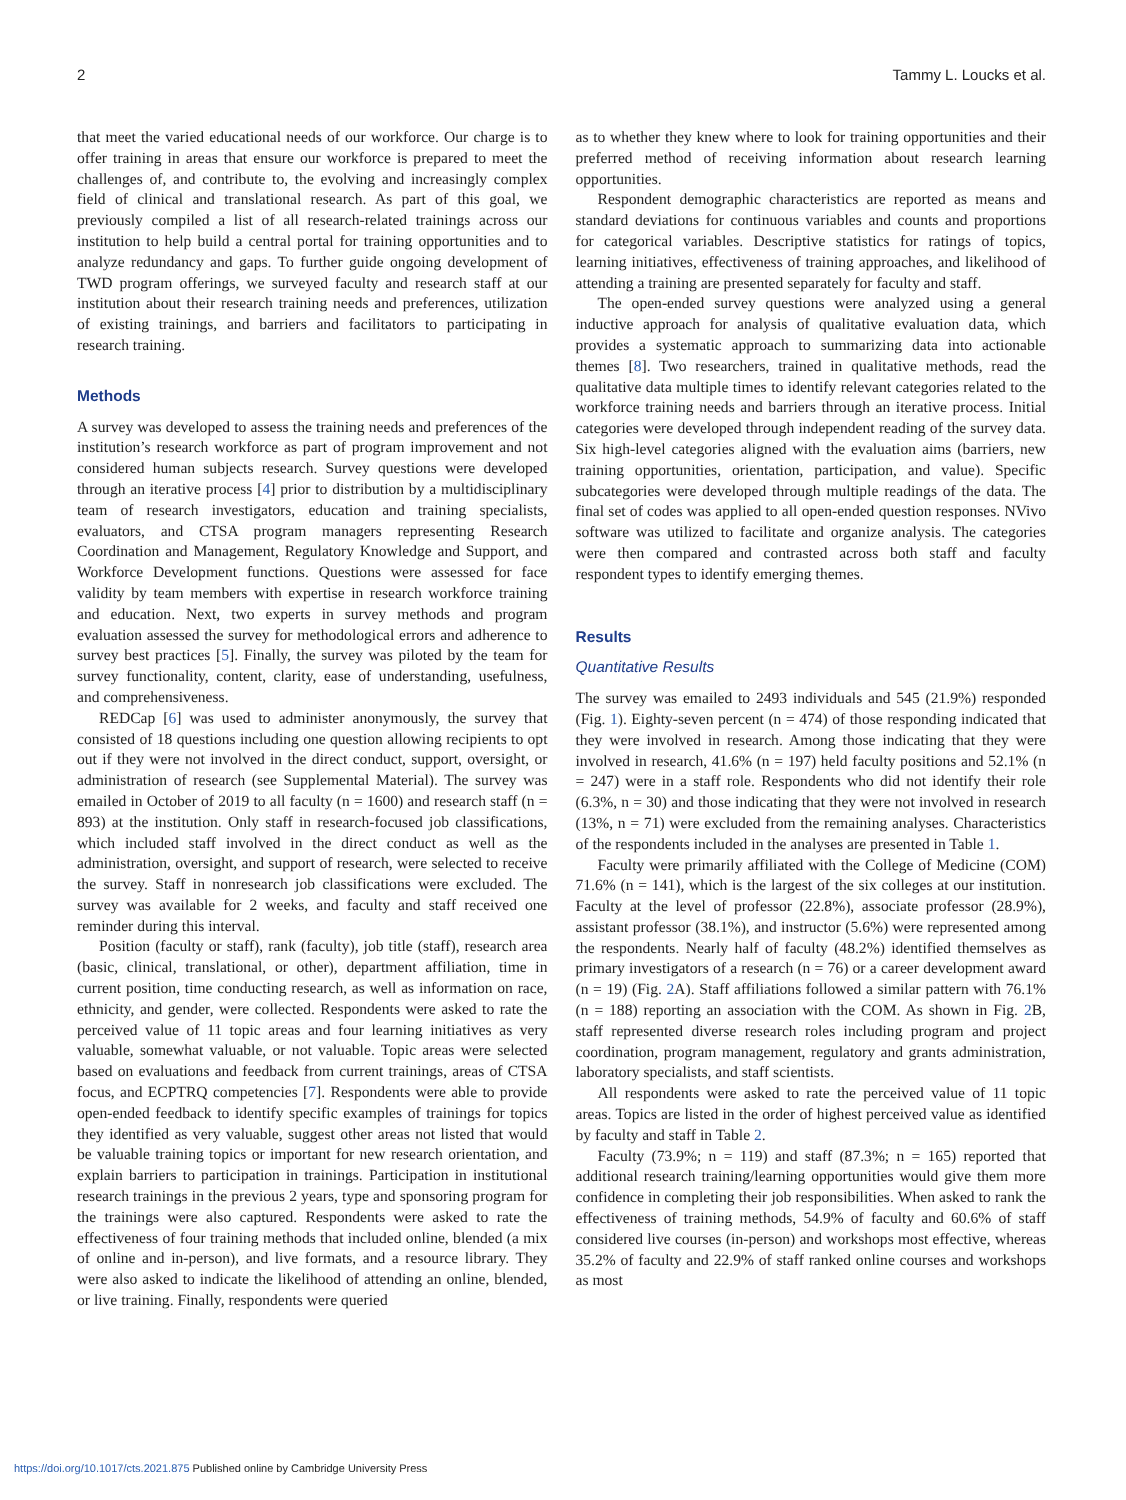2 Tammy L. Loucks et al.
that meet the varied educational needs of our workforce. Our charge is to offer training in areas that ensure our workforce is prepared to meet the challenges of, and contribute to, the evolving and increasingly complex field of clinical and translational research. As part of this goal, we previously compiled a list of all research-related trainings across our institution to help build a central portal for training opportunities and to analyze redundancy and gaps. To further guide ongoing development of TWD program offerings, we surveyed faculty and research staff at our institution about their research training needs and preferences, utilization of existing trainings, and barriers and facilitators to participating in research training.
Methods
A survey was developed to assess the training needs and preferences of the institution’s research workforce as part of program improvement and not considered human subjects research. Survey questions were developed through an iterative process [4] prior to distribution by a multidisciplinary team of research investigators, education and training specialists, evaluators, and CTSA program managers representing Research Coordination and Management, Regulatory Knowledge and Support, and Workforce Development functions. Questions were assessed for face validity by team members with expertise in research workforce training and education. Next, two experts in survey methods and program evaluation assessed the survey for methodological errors and adherence to survey best practices [5]. Finally, the survey was piloted by the team for survey functionality, content, clarity, ease of understanding, usefulness, and comprehensiveness.
REDCap [6] was used to administer anonymously, the survey that consisted of 18 questions including one question allowing recipients to opt out if they were not involved in the direct conduct, support, oversight, or administration of research (see Supplemental Material). The survey was emailed in October of 2019 to all faculty (n = 1600) and research staff (n = 893) at the institution. Only staff in research-focused job classifications, which included staff involved in the direct conduct as well as the administration, oversight, and support of research, were selected to receive the survey. Staff in nonresearch job classifications were excluded. The survey was available for 2 weeks, and faculty and staff received one reminder during this interval.
Position (faculty or staff), rank (faculty), job title (staff), research area (basic, clinical, translational, or other), department affiliation, time in current position, time conducting research, as well as information on race, ethnicity, and gender, were collected. Respondents were asked to rate the perceived value of 11 topic areas and four learning initiatives as very valuable, somewhat valuable, or not valuable. Topic areas were selected based on evaluations and feedback from current trainings, areas of CTSA focus, and ECPTRQ competencies [7]. Respondents were able to provide open-ended feedback to identify specific examples of trainings for topics they identified as very valuable, suggest other areas not listed that would be valuable training topics or important for new research orientation, and explain barriers to participation in trainings. Participation in institutional research trainings in the previous 2 years, type and sponsoring program for the trainings were also captured. Respondents were asked to rate the effectiveness of four training methods that included online, blended (a mix of online and in-person), and live formats, and a resource library. They were also asked to indicate the likelihood of attending an online, blended, or live training. Finally, respondents were queried
as to whether they knew where to look for training opportunities and their preferred method of receiving information about research learning opportunities.
Respondent demographic characteristics are reported as means and standard deviations for continuous variables and counts and proportions for categorical variables. Descriptive statistics for ratings of topics, learning initiatives, effectiveness of training approaches, and likelihood of attending a training are presented separately for faculty and staff.
The open-ended survey questions were analyzed using a general inductive approach for analysis of qualitative evaluation data, which provides a systematic approach to summarizing data into actionable themes [8]. Two researchers, trained in qualitative methods, read the qualitative data multiple times to identify relevant categories related to the workforce training needs and barriers through an iterative process. Initial categories were developed through independent reading of the survey data. Six high-level categories aligned with the evaluation aims (barriers, new training opportunities, orientation, participation, and value). Specific subcategories were developed through multiple readings of the data. The final set of codes was applied to all open-ended question responses. NVivo software was utilized to facilitate and organize analysis. The categories were then compared and contrasted across both staff and faculty respondent types to identify emerging themes.
Results
Quantitative Results
The survey was emailed to 2493 individuals and 545 (21.9%) responded (Fig. 1). Eighty-seven percent (n = 474) of those responding indicated that they were involved in research. Among those indicating that they were involved in research, 41.6% (n = 197) held faculty positions and 52.1% (n = 247) were in a staff role. Respondents who did not identify their role (6.3%, n = 30) and those indicating that they were not involved in research (13%, n = 71) were excluded from the remaining analyses. Characteristics of the respondents included in the analyses are presented in Table 1.
Faculty were primarily affiliated with the College of Medicine (COM) 71.6% (n = 141), which is the largest of the six colleges at our institution. Faculty at the level of professor (22.8%), associate professor (28.9%), assistant professor (38.1%), and instructor (5.6%) were represented among the respondents. Nearly half of faculty (48.2%) identified themselves as primary investigators of a research (n = 76) or a career development award (n = 19) (Fig. 2 A). Staff affiliations followed a similar pattern with 76.1% (n = 188) reporting an association with the COM. As shown in Fig. 2 B, staff represented diverse research roles including program and project coordination, program management, regulatory and grants administration, laboratory specialists, and staff scientists.
All respondents were asked to rate the perceived value of 11 topic areas. Topics are listed in the order of highest perceived value as identified by faculty and staff in Table 2.
Faculty (73.9%; n = 119) and staff (87.3%; n = 165) reported that additional research training/learning opportunities would give them more confidence in completing their job responsibilities. When asked to rank the effectiveness of training methods, 54.9% of faculty and 60.6% of staff considered live courses (in-person) and workshops most effective, whereas 35.2% of faculty and 22.9% of staff ranked online courses and workshops as most
https://doi.org/10.1017/cts.2021.875 Published online by Cambridge University Press